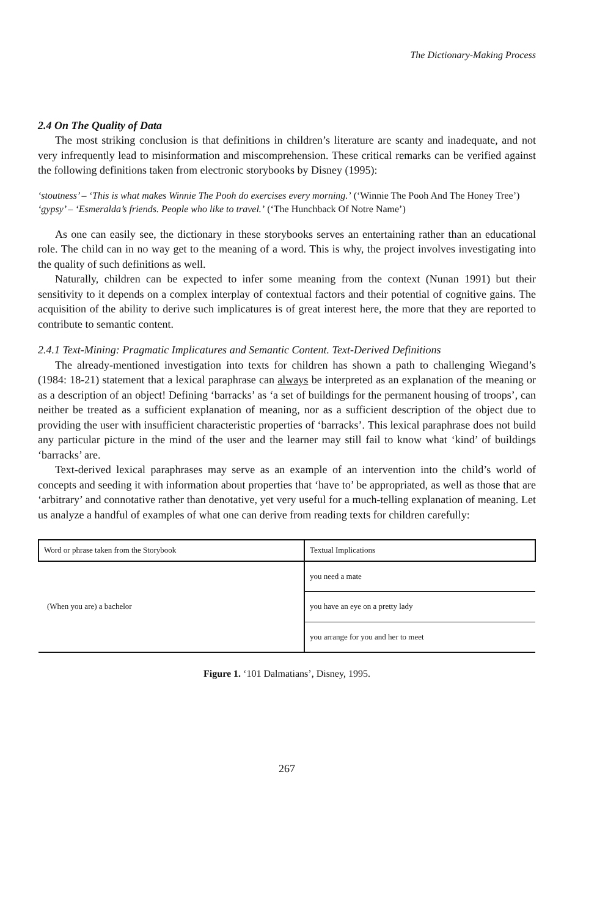The Dictionary-Making Process
2.4 On The Quality of Data
The most striking conclusion is that definitions in children’s literature are scanty and inadequate, and not very infrequently lead to misinformation and miscomprehension. These critical remarks can be verified against the following definitions taken from electronic storybooks by Disney (1995):
‘stoutness’ – ‘This is what makes Winnie The Pooh do exercises every morning.’ (‘Winnie The Pooh And The Honey Tree’)
‘gypsy’ – ‘Esmeralda’s friends. People who like to travel.’ (‘The Hunchback Of Notre Name’)
As one can easily see, the dictionary in these storybooks serves an entertaining rather than an educational role. The child can in no way get to the meaning of a word. This is why, the project involves investigating into the quality of such definitions as well.
Naturally, children can be expected to infer some meaning from the context (Nunan 1991) but their sensitivity to it depends on a complex interplay of contextual factors and their potential of cognitive gains. The acquisition of the ability to derive such implicatures is of great interest here, the more that they are reported to contribute to semantic content.
2.4.1 Text-Mining: Pragmatic Implicatures and Semantic Content. Text-Derived Definitions
The already-mentioned investigation into texts for children has shown a path to challenging Wiegand’s (1984: 18-21) statement that a lexical paraphrase can always be interpreted as an explanation of the meaning or as a description of an object! Defining ‘barracks’ as ‘a set of buildings for the permanent housing of troops’, can neither be treated as a sufficient explanation of meaning, nor as a sufficient description of the object due to providing the user with insufficient characteristic properties of ‘barracks’. This lexical paraphrase does not build any particular picture in the mind of the user and the learner may still fail to know what ‘kind’ of buildings ‘barracks’ are.
Text-derived lexical paraphrases may serve as an example of an intervention into the child’s world of concepts and seeding it with information about properties that ‘have to’ be appropriated, as well as those that are ‘arbitrary’ and connotative rather than denotative, yet very useful for a much-telling explanation of meaning. Let us analyze a handful of examples of what one can derive from reading texts for children carefully:
| Word or phrase taken from the Storybook | Textual Implications |
| --- | --- |
| (When you are) a bachelor | you need a mate |
| | you have an eye on a pretty lady |
| | you arrange for you and her to meet |
Figure 1. ‘101 Dalmatians’, Disney, 1995.
267